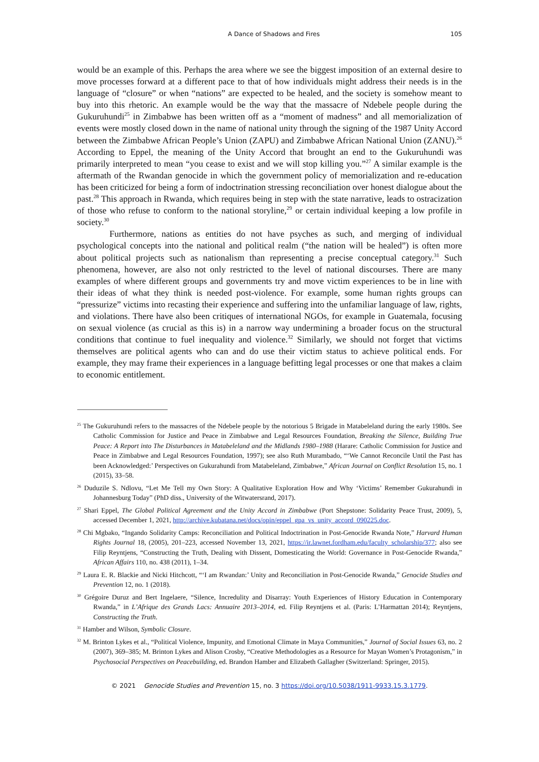A Dance of Shadows and Fires 105
would be an example of this. Perhaps the area where we see the biggest imposition of an external desire to move processes forward at a different pace to that of how individuals might address their needs is in the language of “closure” or when “nations” are expected to be healed, and the society is somehow meant to buy into this rhetoric. An example would be the way that the massacre of Ndebele people during the Gukuruhundi<sup>25</sup> in Zimbabwe has been written off as a “moment of madness” and all memorialization of events were mostly closed down in the name of national unity through the signing of the 1987 Unity Accord between the Zimbabwe African People’s Union (ZAPU) and Zimbabwe African National Union (ZANU).<sup>26</sup> According to Eppel, the meaning of the Unity Accord that brought an end to the Gukuruhundi was primarily interpreted to mean “you cease to exist and we will stop killing you.”<sup>27</sup> A similar example is the aftermath of the Rwandan genocide in which the government policy of memorialization and re-education has been criticized for being a form of indoctrination stressing reconciliation over honest dialogue about the past.<sup>28</sup> This approach in Rwanda, which requires being in step with the state narrative, leads to ostracization of those who refuse to conform to the national storyline,<sup>29</sup> or certain individual keeping a low profile in society.<sup>30</sup>
Furthermore, nations as entities do not have psyches as such, and merging of individual psychological concepts into the national and political realm (“the nation will be healed”) is often more about political projects such as nationalism than representing a precise conceptual category.<sup>31</sup> Such phenomena, however, are also not only restricted to the level of national discourses. There are many examples of where different groups and governments try and move victim experiences to be in line with their ideas of what they think is needed post-violence. For example, some human rights groups can “pressurize” victims into recasting their experience and suffering into the unfamiliar language of law, rights, and violations. There have also been critiques of international NGOs, for example in Guatemala, focusing on sexual violence (as crucial as this is) in a narrow way undermining a broader focus on the structural conditions that continue to fuel inequality and violence.<sup>32</sup> Similarly, we should not forget that victims themselves are political agents who can and do use their victim status to achieve political ends. For example, they may frame their experiences in a language befitting legal processes or one that makes a claim to economic entitlement.
<sup>25</sup> The Gukuruhundi refers to the massacres of the Ndebele people by the notorious 5 Brigade in Matabeleland during the early 1980s. See Catholic Commission for Justice and Peace in Zimbabwe and Legal Resources Foundation, Breaking the Silence, Building True Peace: A Report into The Disturbances in Matabeleland and the Midlands 1980–1988 (Harare: Catholic Commission for Justice and Peace in Zimbabwe and Legal Resources Foundation, 1997); see also Ruth Murambado, “‘We Cannot Reconcile Until the Past has been Acknowledged:’ Perspectives on Gukurahundi from Matabeleland, Zimbabwe,” African Journal on Conflict Resolution 15, no. 1 (2015), 33–58.
<sup>26</sup> Duduzile S. Ndlovu, “Let Me Tell my Own Story: A Qualitative Exploration How and Why ‘Victims’ Remember Gukurahundi in Johannesburg Today” (PhD diss., University of the Witwatersrand, 2017).
<sup>27</sup> Shari Eppel, The Global Political Agreement and the Unity Accord in Zimbabwe (Port Shepstone: Solidarity Peace Trust, 2009), 5, accessed December 1, 2021, http://archive.kubatana.net/docs/opin/eppel_gpa_vs_unity_accord_090225.doc.
<sup>28</sup> Chi Mgbako, “Ingando Solidarity Camps: Reconciliation and Political Indoctrination in Post-Genocide Rwanda Note,” Harvard Human Rights Journal 18, (2005), 201–223, accessed November 13, 2021, https://ir.lawnet.fordham.edu/faculty_scholarship/377; also see Filip Reyntjens, “Constructing the Truth, Dealing with Dissent, Domesticating the World: Governance in Post-Genocide Rwanda,” African Affairs 110, no. 438 (2011), 1–34.
<sup>29</sup> Laura E. R. Blackie and Nicki Hitchcott, “‘I am Rwandan:’ Unity and Reconciliation in Post-Genocide Rwanda,” Genocide Studies and Prevention 12, no. 1 (2018).
<sup>30</sup> Grégoire Duruz and Bert Ingelaere, “Silence, Incredulity and Disarray: Youth Experiences of History Education in Contemporary Rwanda,” in L’Afrique des Grands Lacs: Annuaire 2013–2014, ed. Filip Reyntjens et al. (Paris: L’Harmattan 2014); Reyntjens, Constructing the Truth.
<sup>31</sup> Hamber and Wilson, Symbolic Closure.
<sup>32</sup> M. Brinton Lykes et al., “Political Violence, Impunity, and Emotional Climate in Maya Communities,” Journal of Social Issues 63, no. 2 (2007), 369–385; M. Brinton Lykes and Alison Crosby, “Creative Methodologies as a Resource for Mayan Women’s Protagonism,” in Psychosocial Perspectives on Peacebuilding, ed. Brandon Hamber and Elizabeth Gallagher (Switzerland: Springer, 2015).
© 2021 Genocide Studies and Prevention 15, no. 3 https://doi.org/10.5038/1911-9933.15.3.1779.